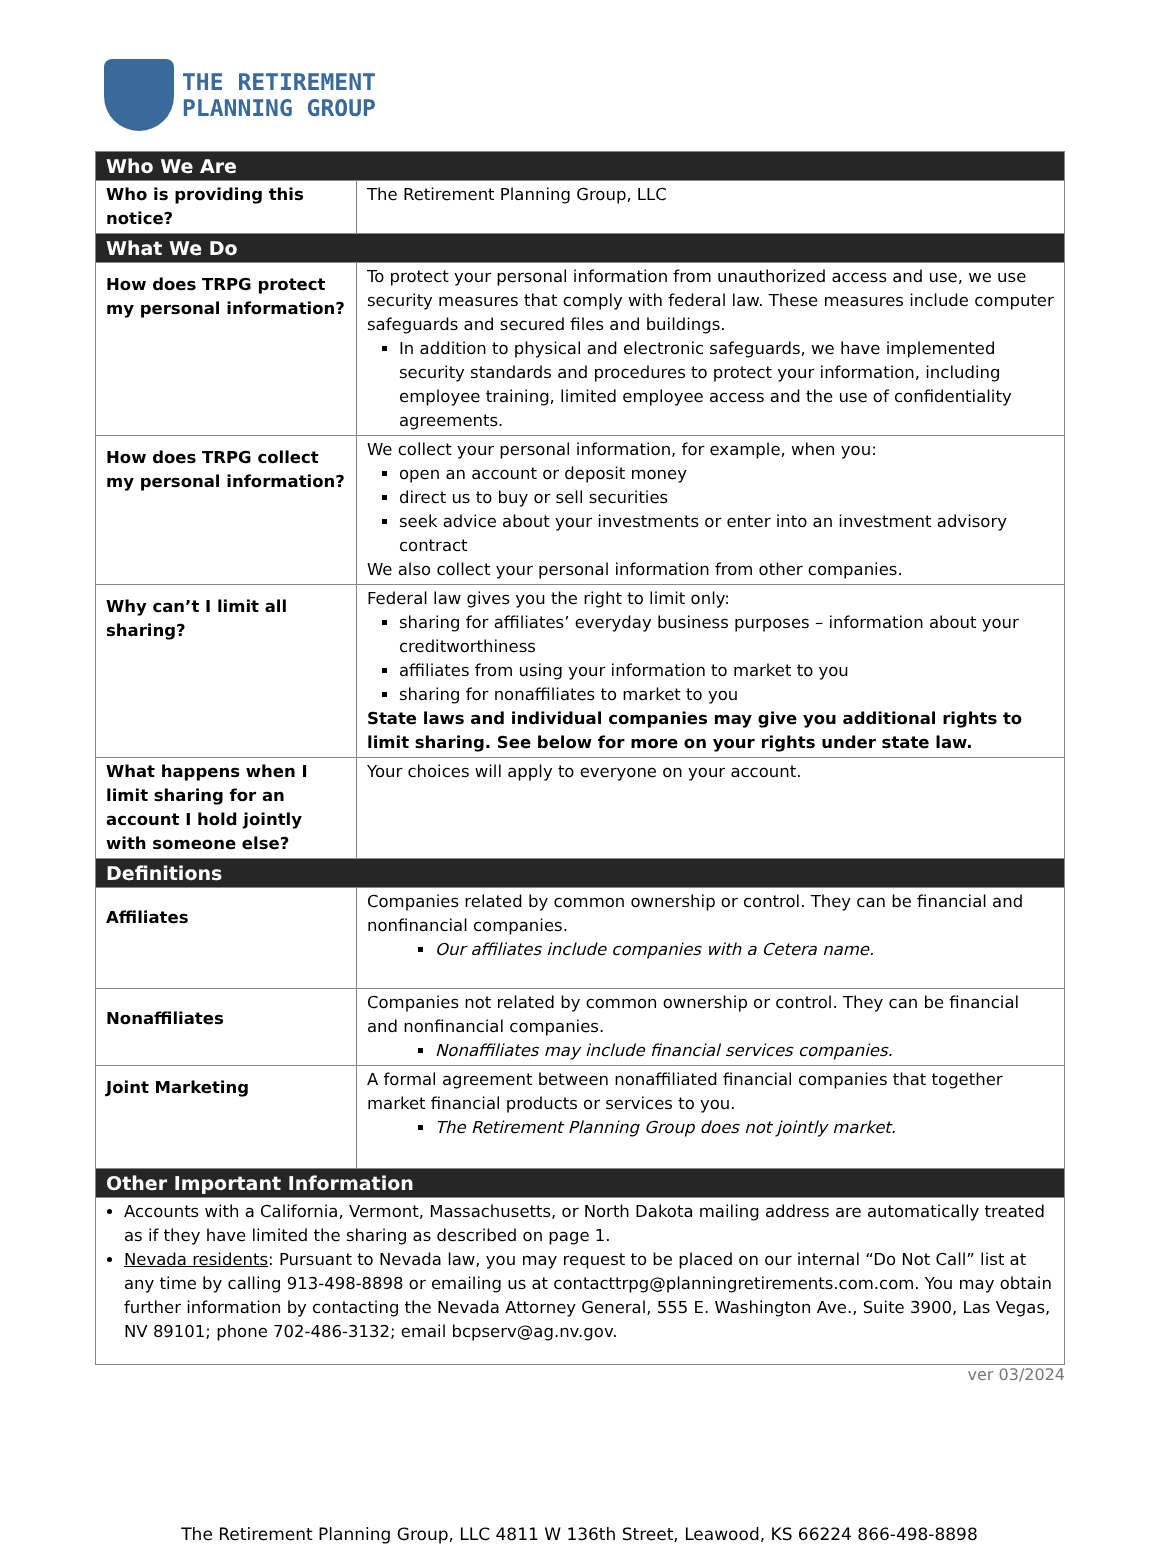THE RETIREMENT
PLANNING GROUP
| Who We Are | |
| --- | --- |
| Who is providing this notice? | The Retirement Planning Group, LLC |
| What We Do | |
| How does TRPG protect my personal information? | To protect your personal information from unauthorized access and use, we use security measures that comply with federal law. These measures include computer safeguards and secured files and buildings. In addition to physical and electronic safeguards, we have implemented security standards and procedures to protect your information, including employee training, limited employee access and the use of confidentiality agreements. |
| How does TRPG collect my personal information? | We collect your personal information, for example, when you: open an account or deposit money direct us to buy or sell securities seek advice about your investments or enter into an investment advisory contract We also collect your personal information from other companies. |
| Why can’t I limit all sharing? | Federal law gives you the right to limit only: sharing for affiliates’ everyday business purposes – information about your creditworthiness affiliates from using your information to market to you sharing for nonaffiliates to market to you State laws and individual companies may give you additional rights to limit sharing. See below for more on your rights under state law. |
| What happens when I limit sharing for an account I hold jointly with someone else? | Your choices will apply to everyone on your account. |
| Definitions | |
| Affiliates | Companies related by common ownership or control. They can be financial and nonfinancial companies. Our affiliates include companies with a Cetera name. |
| Nonaffiliates | Companies not related by common ownership or control. They can be financial and nonfinancial companies. Nonaffiliates may include financial services companies. |
| Joint Marketing | A formal agreement between nonaffiliated financial companies that together market financial products or services to you. The Retirement Planning Group does not jointly market. |
| Other Important Information | |
| Accounts with a California, Vermont, Massachusetts, or North Dakota mailing address are automatically treated as if they have limited the sharing as described on page 1. Nevada residents : Pursuant to Nevada law, you may request to be placed on our internal “Do Not Call” list at any time by calling 913-498-8898 or emailing us at contacttrpg@planningretirements.com.com. You may obtain further information by contacting the Nevada Attorney General, 555 E. Washington Ave., Suite 3900, Las Vegas, NV 89101; phone 702-486-3132; email bcpserv@ag.nv.gov. | |
ver 03/2024
The Retirement Planning Group, LLC 4811 W 136th Street, Leawood, KS 66224 866-498-8898